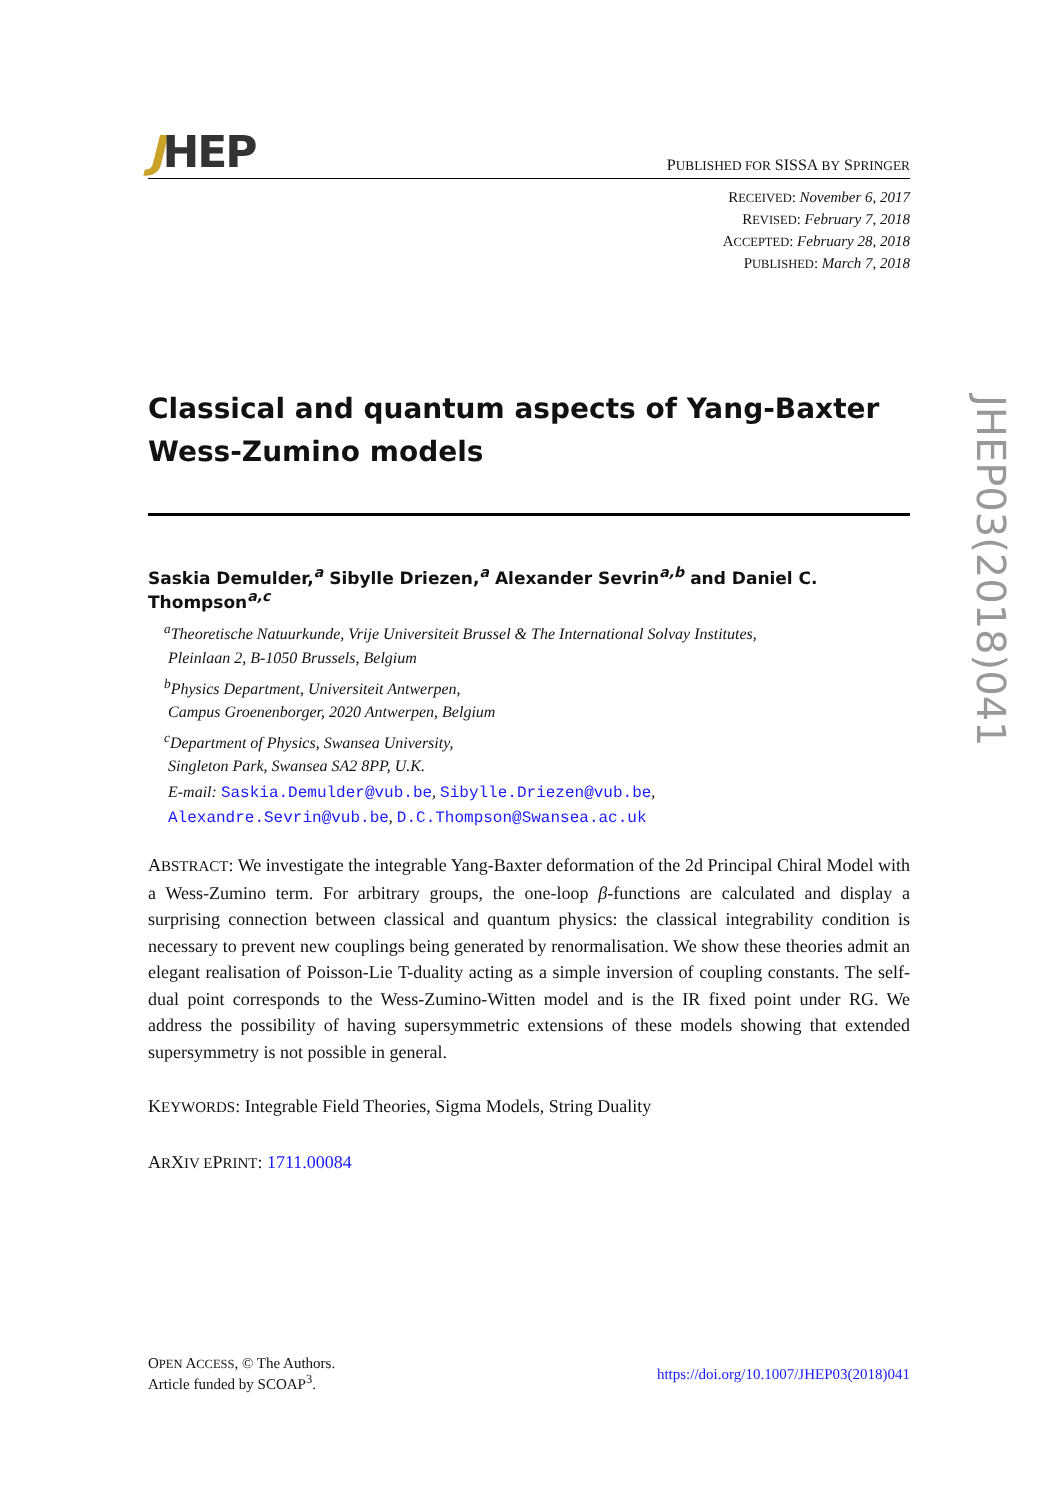JHEP
PUBLISHED FOR SISSA BY SPRINGER
RECEIVED: November 6, 2017
REVISED: February 7, 2018
ACCEPTED: February 28, 2018
PUBLISHED: March 7, 2018
Classical and quantum aspects of Yang-Baxter Wess-Zumino models
Saskia Demulder,<sup>a</sup> Sibylle Driezen,<sup>a</sup> Alexander Sevrin<sup>a,b</sup> and Daniel C. Thompson<sup>a,c</sup>
<sup>a</sup> Theoretische Natuurkunde, Vrije Universiteit Brussel & The International Solvay Institutes,
Pleinlaan 2, B-1050 Brussels, Belgium
<sup>b</sup> Physics Department, Universiteit Antwerpen,
Campus Groenenborger, 2020 Antwerpen, Belgium
<sup>c</sup> Department of Physics, Swansea University,
Singleton Park, Swansea SA2 8PP, U.K.
E-mail: Saskia.Demulder@vub.be, Sibylle.Driezen@vub.be,
Alexandre.Sevrin@vub.be, D.C.Thompson@Swansea.ac.uk
ABSTRACT: We investigate the integrable Yang-Baxter deformation of the 2d Principal Chiral Model with a Wess-Zumino term. For arbitrary groups, the one-loop β-functions are calculated and display a surprising connection between classical and quantum physics: the classical integrability condition is necessary to prevent new couplings being generated by renormalisation. We show these theories admit an elegant realisation of Poisson-Lie T-duality acting as a simple inversion of coupling constants. The self-dual point corresponds to the Wess-Zumino-Witten model and is the IR fixed point under RG. We address the possibility of having supersymmetric extensions of these models showing that extended supersymmetry is not possible in general.
KEYWORDS: Integrable Field Theories, Sigma Models, String Duality
ARXIV EPRINT: 1711.00084
JHEP03(2018)041
OPEN ACCESS, © The Authors.
Article funded by SCOAP<sup>3</sup>.
https://doi.org/10.1007/JHEP03(2018)041